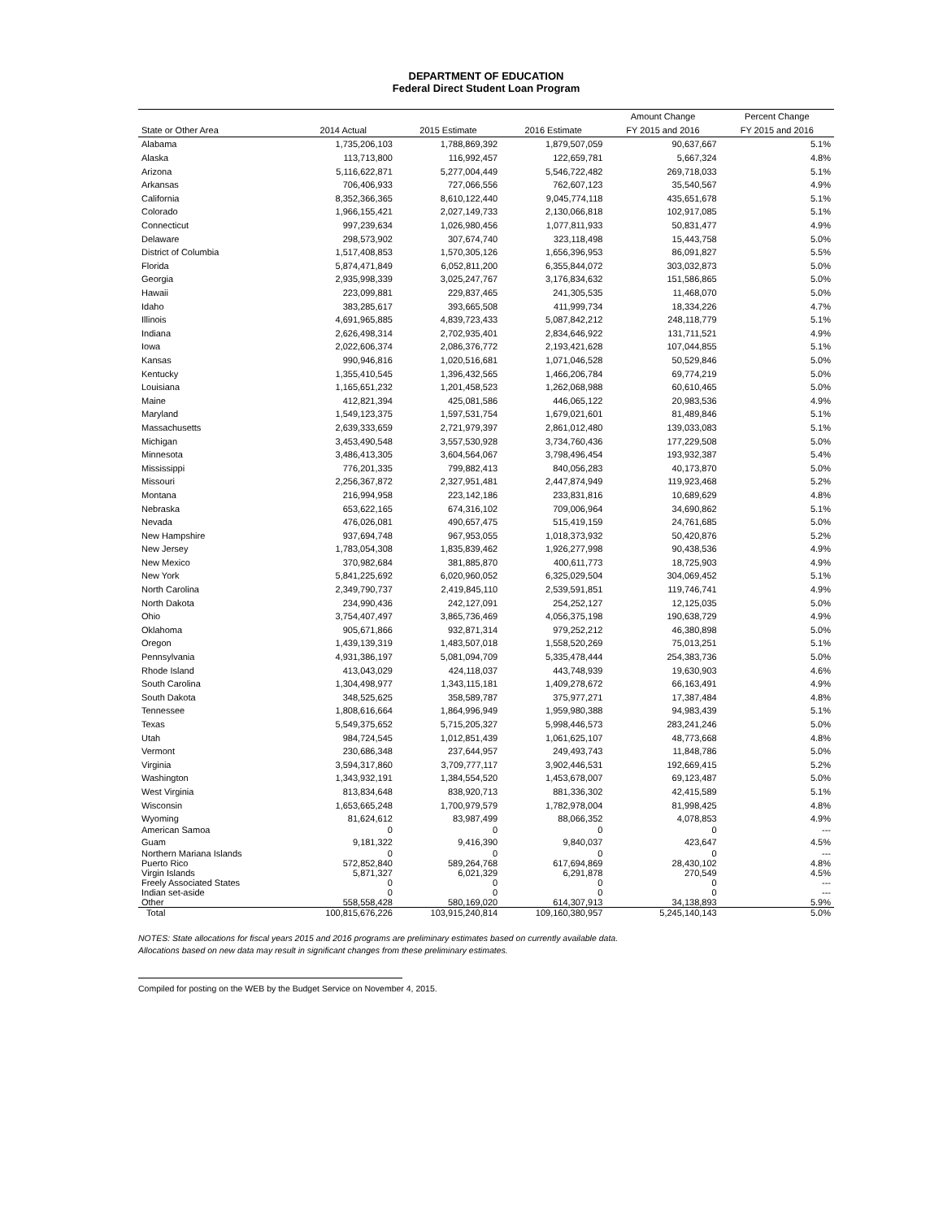DEPARTMENT OF EDUCATION
Federal Direct Student Loan Program
| | | | | Amount Change | Percent Change |
| --- | --- | --- | --- | --- | --- |
| State or Other Area | 2014 Actual | 2015 Estimate | 2016 Estimate | FY 2015 and 2016 | FY 2015 and 2016 |
| Alabama | 1,735,206,103 | 1,788,869,392 | 1,879,507,059 | 90,637,667 | 5.1% |
| Alaska | 113,713,800 | 116,992,457 | 122,659,781 | 5,667,324 | 4.8% |
| Arizona | 5,116,622,871 | 5,277,004,449 | 5,546,722,482 | 269,718,033 | 5.1% |
| Arkansas | 706,406,933 | 727,066,556 | 762,607,123 | 35,540,567 | 4.9% |
| California | 8,352,366,365 | 8,610,122,440 | 9,045,774,118 | 435,651,678 | 5.1% |
| Colorado | 1,966,155,421 | 2,027,149,733 | 2,130,066,818 | 102,917,085 | 5.1% |
| Connecticut | 997,239,634 | 1,026,980,456 | 1,077,811,933 | 50,831,477 | 4.9% |
| Delaware | 298,573,902 | 307,674,740 | 323,118,498 | 15,443,758 | 5.0% |
| District of Columbia | 1,517,408,853 | 1,570,305,126 | 1,656,396,953 | 86,091,827 | 5.5% |
| Florida | 5,874,471,849 | 6,052,811,200 | 6,355,844,072 | 303,032,873 | 5.0% |
| Georgia | 2,935,998,339 | 3,025,247,767 | 3,176,834,632 | 151,586,865 | 5.0% |
| Hawaii | 223,099,881 | 229,837,465 | 241,305,535 | 11,468,070 | 5.0% |
| Idaho | 383,285,617 | 393,665,508 | 411,999,734 | 18,334,226 | 4.7% |
| Illinois | 4,691,965,885 | 4,839,723,433 | 5,087,842,212 | 248,118,779 | 5.1% |
| Indiana | 2,626,498,314 | 2,702,935,401 | 2,834,646,922 | 131,711,521 | 4.9% |
| Iowa | 2,022,606,374 | 2,086,376,772 | 2,193,421,628 | 107,044,855 | 5.1% |
| Kansas | 990,946,816 | 1,020,516,681 | 1,071,046,528 | 50,529,846 | 5.0% |
| Kentucky | 1,355,410,545 | 1,396,432,565 | 1,466,206,784 | 69,774,219 | 5.0% |
| Louisiana | 1,165,651,232 | 1,201,458,523 | 1,262,068,988 | 60,610,465 | 5.0% |
| Maine | 412,821,394 | 425,081,586 | 446,065,122 | 20,983,536 | 4.9% |
| Maryland | 1,549,123,375 | 1,597,531,754 | 1,679,021,601 | 81,489,846 | 5.1% |
| Massachusetts | 2,639,333,659 | 2,721,979,397 | 2,861,012,480 | 139,033,083 | 5.1% |
| Michigan | 3,453,490,548 | 3,557,530,928 | 3,734,760,436 | 177,229,508 | 5.0% |
| Minnesota | 3,486,413,305 | 3,604,564,067 | 3,798,496,454 | 193,932,387 | 5.4% |
| Mississippi | 776,201,335 | 799,882,413 | 840,056,283 | 40,173,870 | 5.0% |
| Missouri | 2,256,367,872 | 2,327,951,481 | 2,447,874,949 | 119,923,468 | 5.2% |
| Montana | 216,994,958 | 223,142,186 | 233,831,816 | 10,689,629 | 4.8% |
| Nebraska | 653,622,165 | 674,316,102 | 709,006,964 | 34,690,862 | 5.1% |
| Nevada | 476,026,081 | 490,657,475 | 515,419,159 | 24,761,685 | 5.0% |
| New Hampshire | 937,694,748 | 967,953,055 | 1,018,373,932 | 50,420,876 | 5.2% |
| New Jersey | 1,783,054,308 | 1,835,839,462 | 1,926,277,998 | 90,438,536 | 4.9% |
| New Mexico | 370,982,684 | 381,885,870 | 400,611,773 | 18,725,903 | 4.9% |
| New York | 5,841,225,692 | 6,020,960,052 | 6,325,029,504 | 304,069,452 | 5.1% |
| North Carolina | 2,349,790,737 | 2,419,845,110 | 2,539,591,851 | 119,746,741 | 4.9% |
| North Dakota | 234,990,436 | 242,127,091 | 254,252,127 | 12,125,035 | 5.0% |
| Ohio | 3,754,407,497 | 3,865,736,469 | 4,056,375,198 | 190,638,729 | 4.9% |
| Oklahoma | 905,671,866 | 932,871,314 | 979,252,212 | 46,380,898 | 5.0% |
| Oregon | 1,439,139,319 | 1,483,507,018 | 1,558,520,269 | 75,013,251 | 5.1% |
| Pennsylvania | 4,931,386,197 | 5,081,094,709 | 5,335,478,444 | 254,383,736 | 5.0% |
| Rhode Island | 413,043,029 | 424,118,037 | 443,748,939 | 19,630,903 | 4.6% |
| South Carolina | 1,304,498,977 | 1,343,115,181 | 1,409,278,672 | 66,163,491 | 4.9% |
| South Dakota | 348,525,625 | 358,589,787 | 375,977,271 | 17,387,484 | 4.8% |
| Tennessee | 1,808,616,664 | 1,864,996,949 | 1,959,980,388 | 94,983,439 | 5.1% |
| Texas | 5,549,375,652 | 5,715,205,327 | 5,998,446,573 | 283,241,246 | 5.0% |
| Utah | 984,724,545 | 1,012,851,439 | 1,061,625,107 | 48,773,668 | 4.8% |
| Vermont | 230,686,348 | 237,644,957 | 249,493,743 | 11,848,786 | 5.0% |
| Virginia | 3,594,317,860 | 3,709,777,117 | 3,902,446,531 | 192,669,415 | 5.2% |
| Washington | 1,343,932,191 | 1,384,554,520 | 1,453,678,007 | 69,123,487 | 5.0% |
| West Virginia | 813,834,648 | 838,920,713 | 881,336,302 | 42,415,589 | 5.1% |
| Wisconsin | 1,653,665,248 | 1,700,979,579 | 1,782,978,004 | 81,998,425 | 4.8% |
| Wyoming | 81,624,612 | 83,987,499 | 88,066,352 | 4,078,853 | 4.9% |
| American Samoa | 0 | 0 | 0 | 0 | --- |
| Guam | 9,181,322 | 9,416,390 | 9,840,037 | 423,647 | 4.5% |
| Northern Mariana Islands | 0 | 0 | 0 | 0 | --- |
| Puerto Rico | 572,852,840 | 589,264,768 | 617,694,869 | 28,430,102 | 4.8% |
| Virgin Islands | 5,871,327 | 6,021,329 | 6,291,878 | 270,549 | 4.5% |
| Freely Associated States | 0 | 0 | 0 | 0 | --- |
| Indian set-aside | 0 | 0 | 0 | 0 | --- |
| Other | 558,558,428 | 580,169,020 | 614,307,913 | 34,138,893 | 5.9% |
| Total | 100,815,676,226 | 103,915,240,814 | 109,160,380,957 | 5,245,140,143 | 5.0% |
NOTES: State allocations for fiscal years 2015 and 2016 programs are preliminary estimates based on currently available data.
Allocations based on new data may result in significant changes from these preliminary estimates.
Compiled for posting on the WEB by the Budget Service on November 4, 2015.